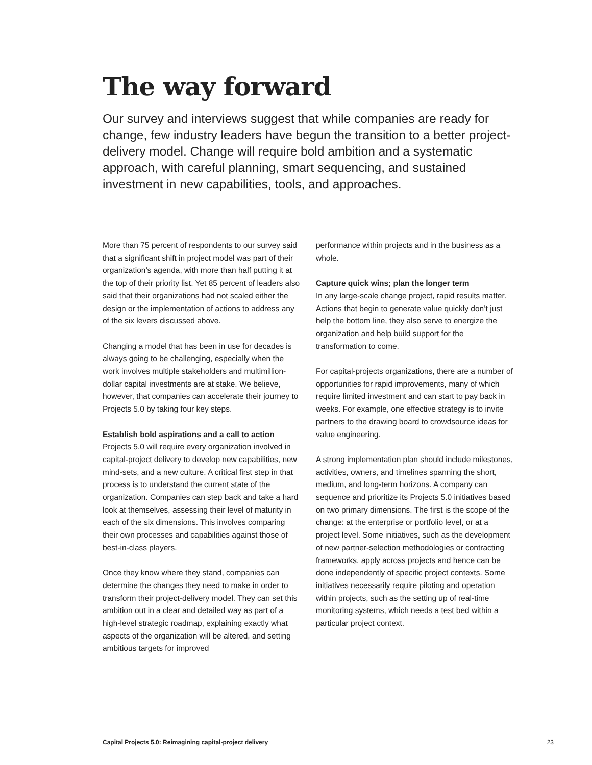The way forward
Our survey and interviews suggest that while companies are ready for change, few industry leaders have begun the transition to a better project-delivery model. Change will require bold ambition and a systematic approach, with careful planning, smart sequencing, and sustained investment in new capabilities, tools, and approaches.
More than 75 percent of respondents to our survey said that a significant shift in project model was part of their organization’s agenda, with more than half putting it at the top of their priority list. Yet 85 percent of leaders also said that their organizations had not scaled either the design or the implementation of actions to address any of the six levers discussed above.
Changing a model that has been in use for decades is always going to be challenging, especially when the work involves multiple stakeholders and multimillion-dollar capital investments are at stake. We believe, however, that companies can accelerate their journey to Projects 5.0 by taking four key steps.
Establish bold aspirations and a call to action
Projects 5.0 will require every organization involved in capital-project delivery to develop new capabilities, new mind-sets, and a new culture. A critical first step in that process is to understand the current state of the organization. Companies can step back and take a hard look at themselves, assessing their level of maturity in each of the six dimensions. This involves comparing their own processes and capabilities against those of best-in-class players.
Once they know where they stand, companies can determine the changes they need to make in order to transform their project-delivery model. They can set this ambition out in a clear and detailed way as part of a high-level strategic roadmap, explaining exactly what aspects of the organization will be altered, and setting ambitious targets for improved
performance within projects and in the business as a whole.
Capture quick wins; plan the longer term
In any large-scale change project, rapid results matter. Actions that begin to generate value quickly don’t just help the bottom line, they also serve to energize the organization and help build support for the transformation to come.
For capital-projects organizations, there are a number of opportunities for rapid improvements, many of which require limited investment and can start to pay back in weeks. For example, one effective strategy is to invite partners to the drawing board to crowdsource ideas for value engineering.
A strong implementation plan should include milestones, activities, owners, and timelines spanning the short, medium, and long-term horizons. A company can sequence and prioritize its Projects 5.0 initiatives based on two primary dimensions. The first is the scope of the change: at the enterprise or portfolio level, or at a project level. Some initiatives, such as the development of new partner-selection methodologies or contracting frameworks, apply across projects and hence can be done independently of specific project contexts. Some initiatives necessarily require piloting and operation within projects, such as the setting up of real-time monitoring systems, which needs a test bed within a particular project context.
Capital Projects 5.0: Reimagining capital-project delivery 23